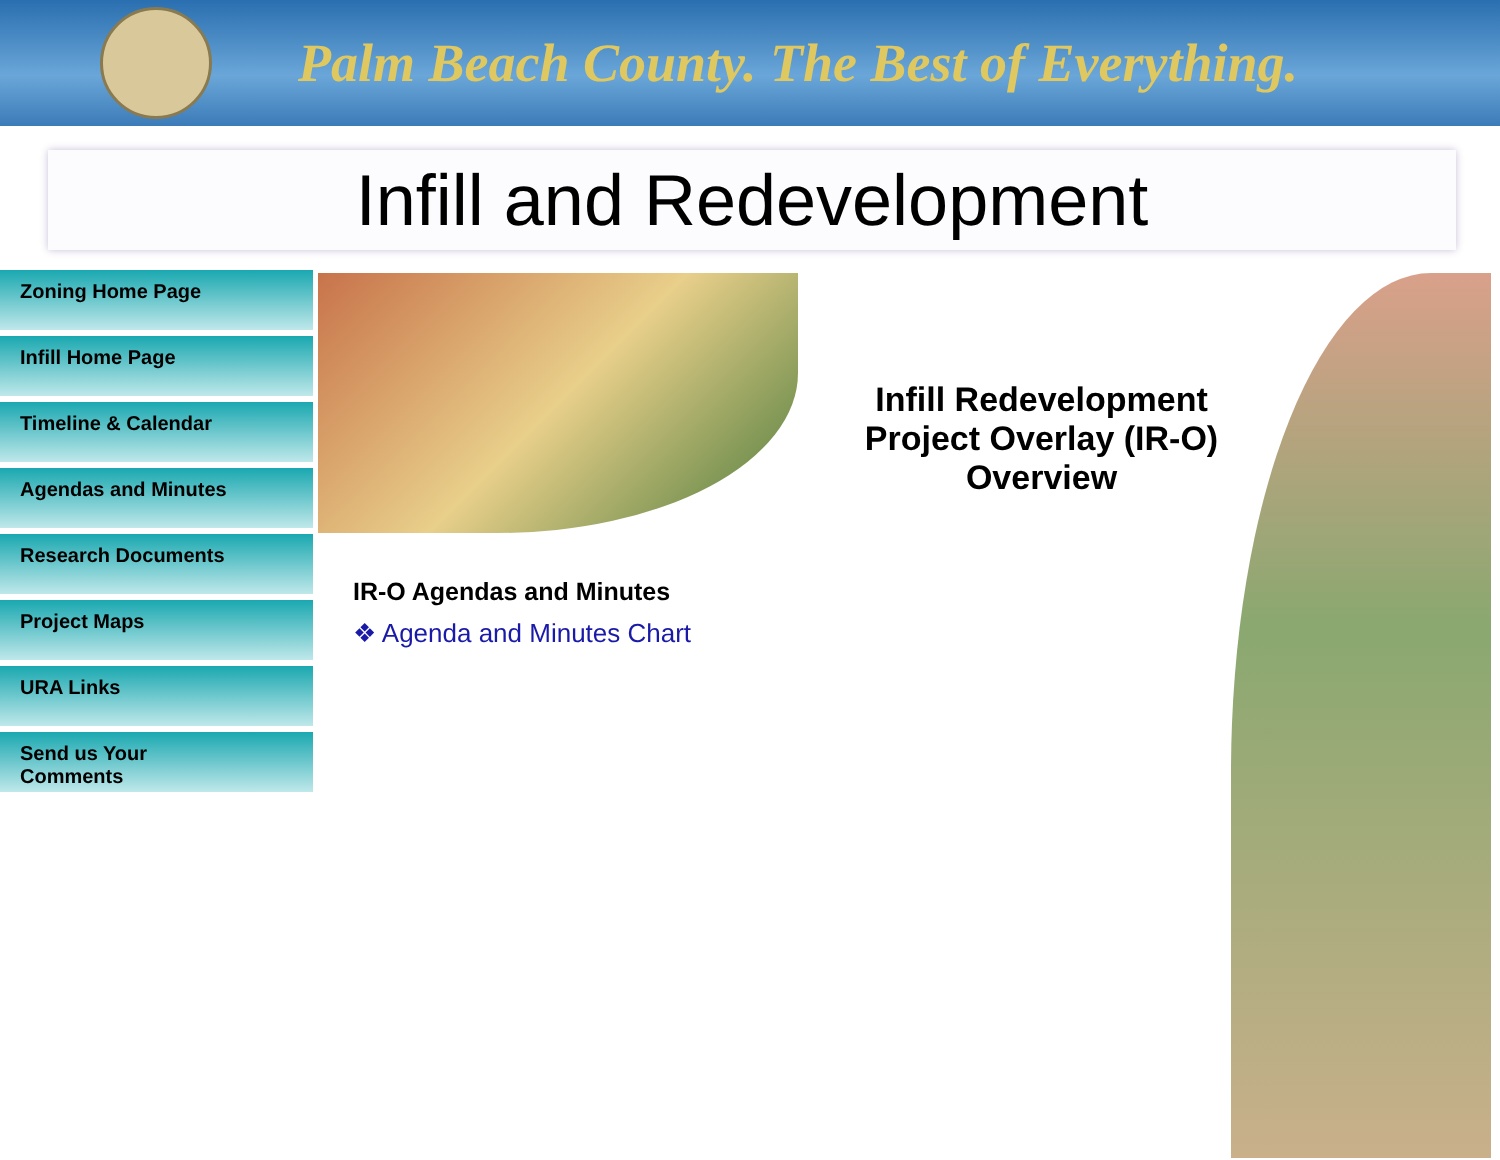Palm Beach County. The Best of Everything.
Infill and Redevelopment
Zoning Home Page
Infill Home Page
Timeline & Calendar
Agendas and Minutes
Research Documents
Project Maps
URA Links
Send us Your
Comments
Infill Redevelopment Project Overlay (IR-O) Overview
IR-O Agendas and Minutes
❖ Agenda and Minutes Chart